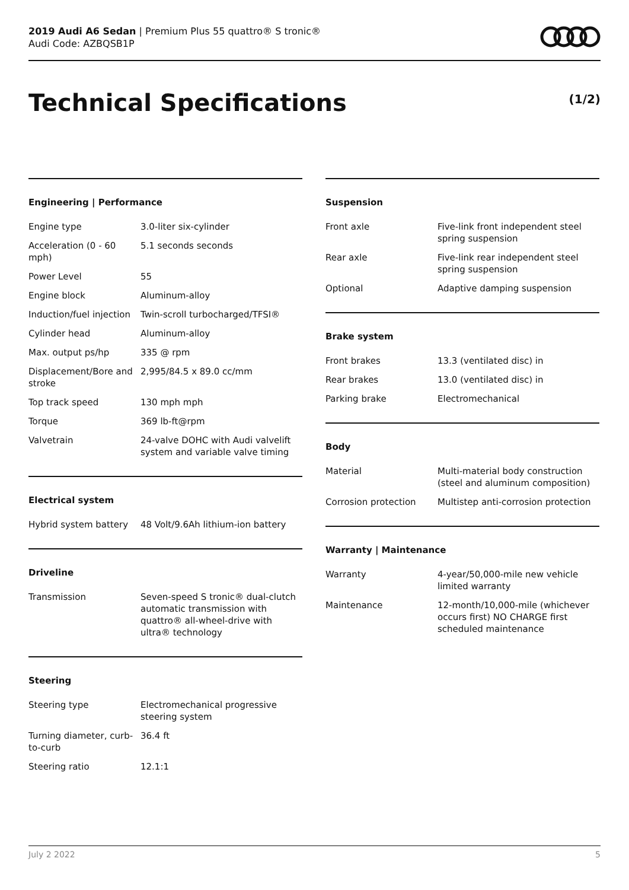2019 Audi A6 Sedan | Premium Plus 55 quattro® S tronic®
Audi Code: AZBQSB1P
Technical Specifications (1/2)
Engineering | Performance
| Engine type | 3.0-liter six-cylinder |
| Acceleration (0 - 60 mph) | 5.1 seconds seconds |
| Power Level | 55 |
| Engine block | Aluminum-alloy |
| Induction/fuel injection | Twin-scroll turbocharged/TFSI® |
| Cylinder head | Aluminum-alloy |
| Max. output ps/hp | 335 @ rpm |
| Displacement/Bore and stroke | 2,995/84.5 x 89.0 cc/mm |
| Top track speed | 130 mph mph |
| Torque | 369 lb-ft@rpm |
| Valvetrain | 24-valve DOHC with Audi valvelift system and variable valve timing |
Electrical system
| Hybrid system battery | 48 Volt/9.6Ah lithium-ion battery |
Driveline
| Transmission | Seven-speed S tronic® dual-clutch automatic transmission with quattro® all-wheel-drive with ultra® technology |
Steering
| Steering type | Electromechanical progressive steering system |
| Turning diameter, curb-to-curb | 36.4 ft |
| Steering ratio | 12.1:1 |
Suspension
| Front axle | Five-link front independent steel spring suspension |
| Rear axle | Five-link rear independent steel spring suspension |
| Optional | Adaptive damping suspension |
Brake system
| Front brakes | 13.3 (ventilated disc) in |
| Rear brakes | 13.0 (ventilated disc) in |
| Parking brake | Electromechanical |
Body
| Material | Multi-material body construction (steel and aluminum composition) |
| Corrosion protection | Multistep anti-corrosion protection |
Warranty | Maintenance
| Warranty | 4-year/50,000-mile new vehicle limited warranty |
| Maintenance | 12-month/10,000-mile (whichever occurs first) NO CHARGE first scheduled maintenance |
July 2 2022 5